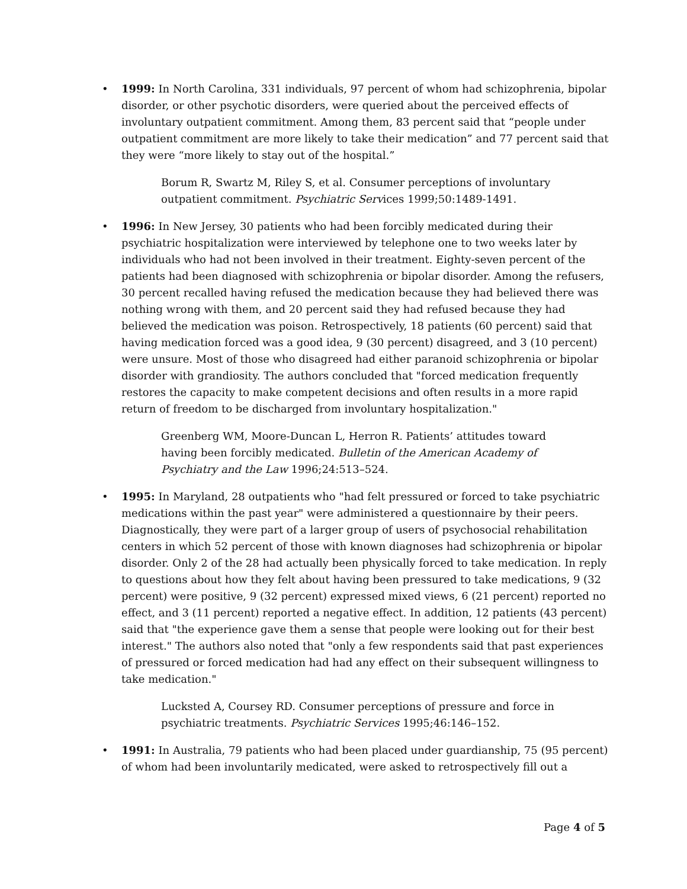• 1999: In North Carolina, 331 individuals, 97 percent of whom had schizophrenia, bipolar disorder, or other psychotic disorders, were queried about the perceived effects of involuntary outpatient commitment. Among them, 83 percent said that “people under outpatient commitment are more likely to take their medication” and 77 percent said that they were “more likely to stay out of the hospital.”
Borum R, Swartz M, Riley S, et al. Consumer perceptions of involuntary outpatient commitment. Psychiatric Services 1999;50:1489-1491.
• 1996: In New Jersey, 30 patients who had been forcibly medicated during their psychiatric hospitalization were interviewed by telephone one to two weeks later by individuals who had not been involved in their treatment. Eighty-seven percent of the patients had been diagnosed with schizophrenia or bipolar disorder. Among the refusers, 30 percent recalled having refused the medication because they had believed there was nothing wrong with them, and 20 percent said they had refused because they had believed the medication was poison. Retrospectively, 18 patients (60 percent) said that having medication forced was a good idea, 9 (30 percent) disagreed, and 3 (10 percent) were unsure. Most of those who disagreed had either paranoid schizophrenia or bipolar disorder with grandiosity. The authors concluded that "forced medication frequently restores the capacity to make competent decisions and often results in a more rapid return of freedom to be discharged from involuntary hospitalization."
Greenberg WM, Moore-Duncan L, Herron R. Patients’ attitudes toward having been forcibly medicated. Bulletin of the American Academy of Psychiatry and the Law 1996;24:513–524.
• 1995: In Maryland, 28 outpatients who "had felt pressured or forced to take psychiatric medications within the past year" were administered a questionnaire by their peers. Diagnostically, they were part of a larger group of users of psychosocial rehabilitation centers in which 52 percent of those with known diagnoses had schizophrenia or bipolar disorder. Only 2 of the 28 had actually been physically forced to take medication. In reply to questions about how they felt about having been pressured to take medications, 9 (32 percent) were positive, 9 (32 percent) expressed mixed views, 6 (21 percent) reported no effect, and 3 (11 percent) reported a negative effect. In addition, 12 patients (43 percent) said that "the experience gave them a sense that people were looking out for their best interest." The authors also noted that "only a few respondents said that past experiences of pressured or forced medication had had any effect on their subsequent willingness to take medication."
Lucksted A, Coursey RD. Consumer perceptions of pressure and force in psychiatric treatments. Psychiatric Services 1995;46:146–152.
• 1991: In Australia, 79 patients who had been placed under guardianship, 75 (95 percent) of whom had been involuntarily medicated, were asked to retrospectively fill out a
Page 4 of 5